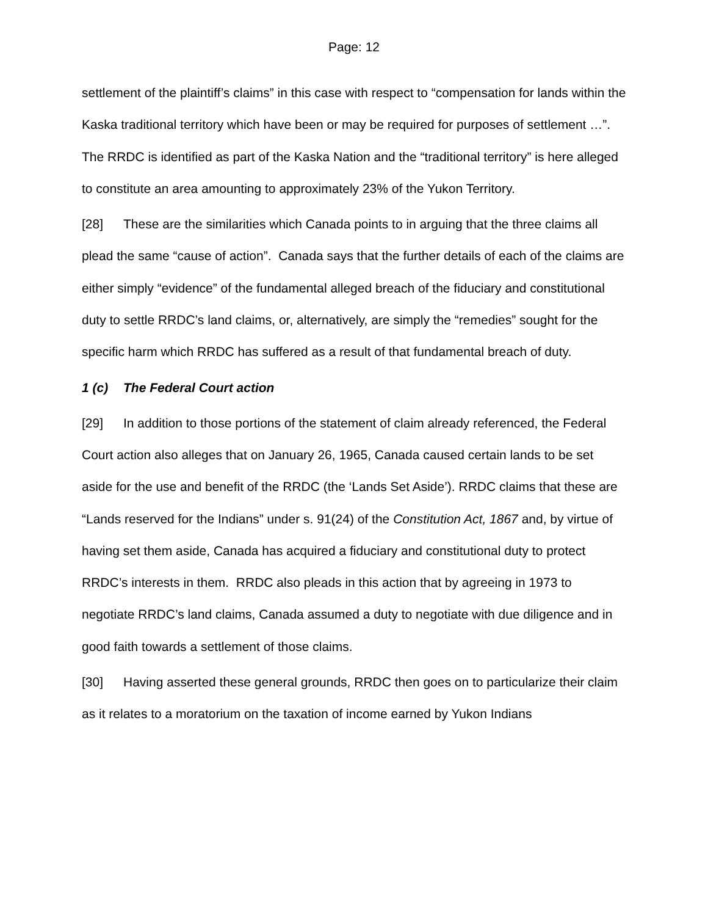Page: 12
settlement of the plaintiff’s claims” in this case with respect to “compensation for lands within the Kaska traditional territory which have been or may be required for purposes of settlement …”. The RRDC is identified as part of the Kaska Nation and the “traditional territory” is here alleged to constitute an area amounting to approximately 23% of the Yukon Territory.
[28] These are the similarities which Canada points to in arguing that the three claims all plead the same “cause of action”. Canada says that the further details of each of the claims are either simply “evidence” of the fundamental alleged breach of the fiduciary and constitutional duty to settle RRDC’s land claims, or, alternatively, are simply the “remedies” sought for the specific harm which RRDC has suffered as a result of that fundamental breach of duty.
1 (c) The Federal Court action
[29] In addition to those portions of the statement of claim already referenced, the Federal Court action also alleges that on January 26, 1965, Canada caused certain lands to be set aside for the use and benefit of the RRDC (the ‘Lands Set Aside’). RRDC claims that these are “Lands reserved for the Indians” under s. 91(24) of the Constitution Act, 1867 and, by virtue of having set them aside, Canada has acquired a fiduciary and constitutional duty to protect RRDC’s interests in them. RRDC also pleads in this action that by agreeing in 1973 to negotiate RRDC’s land claims, Canada assumed a duty to negotiate with due diligence and in good faith towards a settlement of those claims.
[30] Having asserted these general grounds, RRDC then goes on to particularize their claim as it relates to a moratorium on the taxation of income earned by Yukon Indians